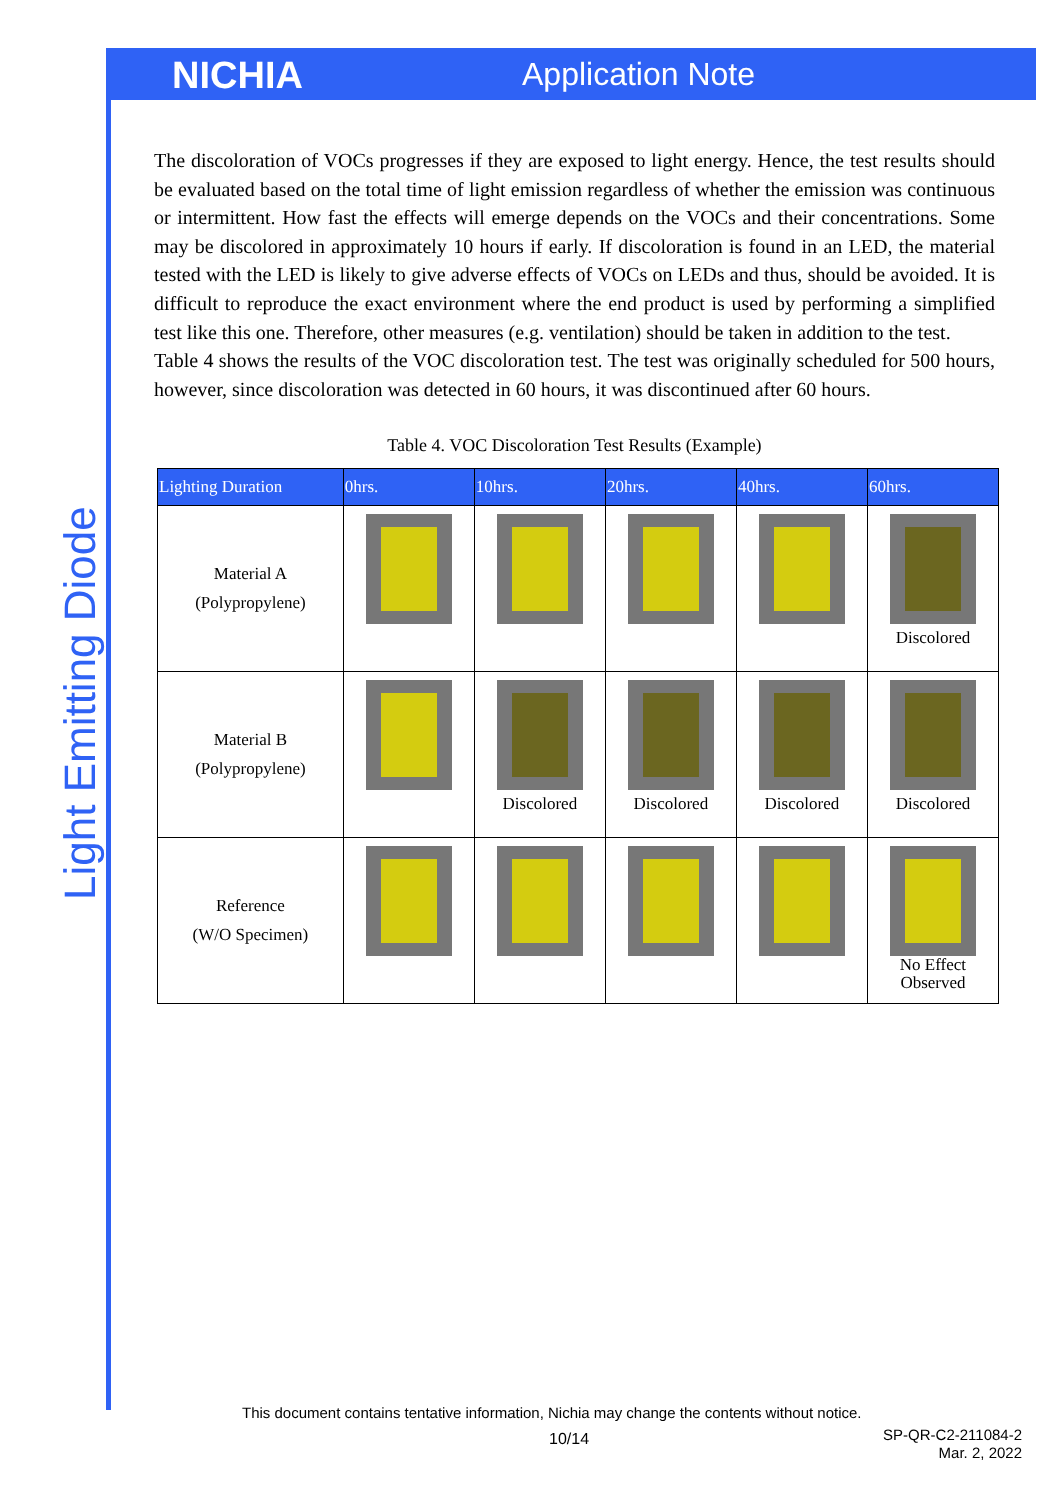NICHIA Application Note
Light Emitting Diode
The discoloration of VOCs progresses if they are exposed to light energy. Hence, the test results should be evaluated based on the total time of light emission regardless of whether the emission was continuous or intermittent. How fast the effects will emerge depends on the VOCs and their concentrations. Some may be discolored in approximately 10 hours if early. If discoloration is found in an LED, the material tested with the LED is likely to give adverse effects of VOCs on LEDs and thus, should be avoided. It is difficult to reproduce the exact environment where the end product is used by performing a simplified test like this one. Therefore, other measures (e.g. ventilation) should be taken in addition to the test.
Table 4 shows the results of the VOC discoloration test. The test was originally scheduled for 500 hours, however, since discoloration was detected in 60 hours, it was discontinued after 60 hours.
Table 4. VOC Discoloration Test Results (Example)
| Lighting Duration | 0hrs. | 10hrs. | 20hrs. | 40hrs. | 60hrs. |
| --- | --- | --- | --- | --- | --- |
| Material A (Polypropylene) | | | | | Discolored |
| Material B (Polypropylene) | | Discolored | Discolored | Discolored | Discolored |
| Reference (W/O Specimen) | | | | | No Effect Observed |
This document contains tentative information, Nichia may change the contents without notice.
10/14
SP-QR-C2-211084-2
Mar. 2, 2022